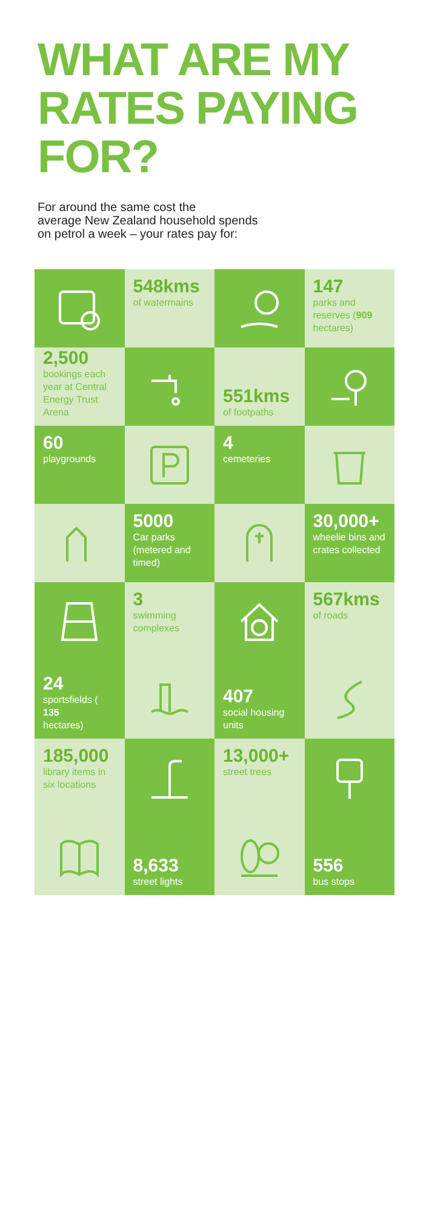WHAT ARE MY
RATES PAYING FOR?
For around the same cost the
average New Zealand household spends
on petrol a week – your rates pay for:
548kms
of watermains
147
parks and reserves (909 hectares)
2,500
bookings each year at Central Energy Trust Arena
551kms
of footpaths
60
playgrounds
4
cemeteries
5000
Car parks (metered and timed)
30,000+
wheelie bins and crates collected
3
swimming complexes
567kms
of roads
24
sportsfields (135
hectares)
407
social housing units
185,000
library items in six locations
13,000+
street trees
8,633
street lights
556
bus stops